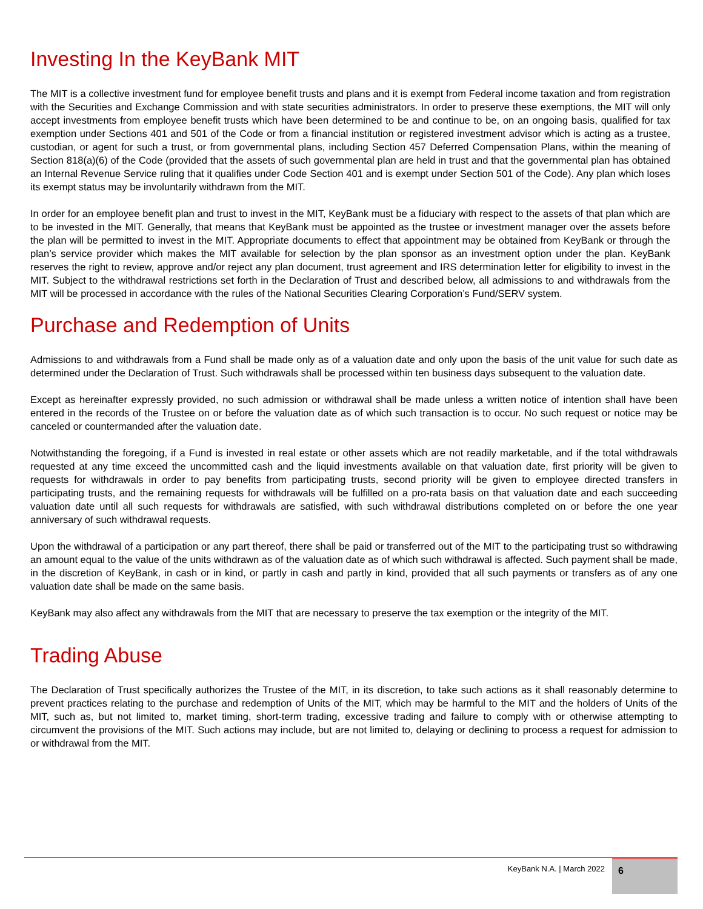Investing In the KeyBank MIT
The MIT is a collective investment fund for employee benefit trusts and plans and it is exempt from Federal income taxation and from registration with the Securities and Exchange Commission and with state securities administrators. In order to preserve these exemptions, the MIT will only accept investments from employee benefit trusts which have been determined to be and continue to be, on an ongoing basis, qualified for tax exemption under Sections 401 and 501 of the Code or from a financial institution or registered investment advisor which is acting as a trustee, custodian, or agent for such a trust, or from governmental plans, including Section 457 Deferred Compensation Plans, within the meaning of Section 818(a)(6) of the Code (provided that the assets of such governmental plan are held in trust and that the governmental plan has obtained an Internal Revenue Service ruling that it qualifies under Code Section 401 and is exempt under Section 501 of the Code). Any plan which loses its exempt status may be involuntarily withdrawn from the MIT.
In order for an employee benefit plan and trust to invest in the MIT, KeyBank must be a fiduciary with respect to the assets of that plan which are to be invested in the MIT. Generally, that means that KeyBank must be appointed as the trustee or investment manager over the assets before the plan will be permitted to invest in the MIT. Appropriate documents to effect that appointment may be obtained from KeyBank or through the plan’s service provider which makes the MIT available for selection by the plan sponsor as an investment option under the plan. KeyBank reserves the right to review, approve and/or reject any plan document, trust agreement and IRS determination letter for eligibility to invest in the MIT. Subject to the withdrawal restrictions set forth in the Declaration of Trust and described below, all admissions to and withdrawals from the MIT will be processed in accordance with the rules of the National Securities Clearing Corporation’s Fund/SERV system.
Purchase and Redemption of Units
Admissions to and withdrawals from a Fund shall be made only as of a valuation date and only upon the basis of the unit value for such date as determined under the Declaration of Trust. Such withdrawals shall be processed within ten business days subsequent to the valuation date.
Except as hereinafter expressly provided, no such admission or withdrawal shall be made unless a written notice of intention shall have been entered in the records of the Trustee on or before the valuation date as of which such transaction is to occur. No such request or notice may be canceled or countermanded after the valuation date.
Notwithstanding the foregoing, if a Fund is invested in real estate or other assets which are not readily marketable, and if the total withdrawals requested at any time exceed the uncommitted cash and the liquid investments available on that valuation date, first priority will be given to requests for withdrawals in order to pay benefits from participating trusts, second priority will be given to employee directed transfers in participating trusts, and the remaining requests for withdrawals will be fulfilled on a pro-rata basis on that valuation date and each succeeding valuation date until all such requests for withdrawals are satisfied, with such withdrawal distributions completed on or before the one year anniversary of such withdrawal requests.
Upon the withdrawal of a participation or any part thereof, there shall be paid or transferred out of the MIT to the participating trust so withdrawing an amount equal to the value of the units withdrawn as of the valuation date as of which such withdrawal is affected. Such payment shall be made, in the discretion of KeyBank, in cash or in kind, or partly in cash and partly in kind, provided that all such payments or transfers as of any one valuation date shall be made on the same basis.
KeyBank may also affect any withdrawals from the MIT that are necessary to preserve the tax exemption or the integrity of the MIT.
Trading Abuse
The Declaration of Trust specifically authorizes the Trustee of the MIT, in its discretion, to take such actions as it shall reasonably determine to prevent practices relating to the purchase and redemption of Units of the MIT, which may be harmful to the MIT and the holders of Units of the MIT, such as, but not limited to, market timing, short-term trading, excessive trading and failure to comply with or otherwise attempting to circumvent the provisions of the MIT. Such actions may include, but are not limited to, delaying or declining to process a request for admission to or withdrawal from the MIT.
KeyBank N.A. | March 2022 6